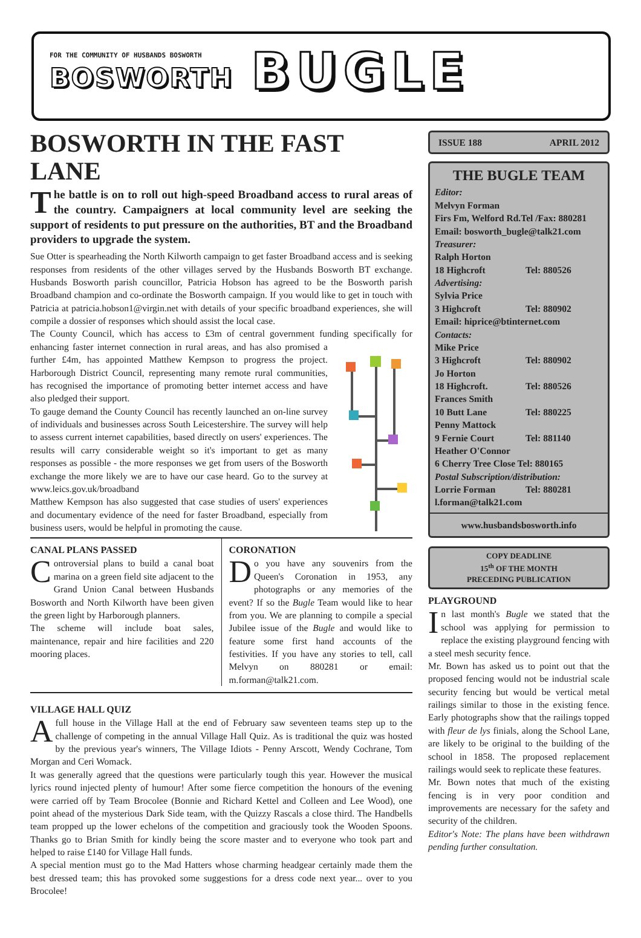FOR THE COMMUNITY OF HUSBANDS BOSWORTH
BOSWORTH
BUGLE
BOSWORTH IN THE FAST LANE
The battle is on to roll out high-speed Broadband access to rural areas of the country. Campaigners at local community level are seeking the support of residents to put pressure on the authorities, BT and the Broadband providers to upgrade the system.
Sue Otter is spearheading the North Kilworth campaign to get faster Broadband access and is seeking responses from residents of the other villages served by the Husbands Bosworth BT exchange. Husbands Bosworth parish councillor, Patricia Hobson has agreed to be the Bosworth parish Broadband champion and co-ordinate the Bosworth campaign. If you would like to get in touch with Patricia at patricia.hobson1@virgin.net with details of your specific broadband experiences, she will compile a dossier of responses which should assist the local case.
The County Council, which has access to £3m of central government funding specifically for enhancing faster internet connection in rural areas, and has also promised a further £4m, has appointed Matthew Kempson to progress the project. Harborough District Council, representing many remote rural communities, has recognised the importance of promoting better internet access and have also pledged their support.
To gauge demand the County Council has recently launched an on-line survey of individuals and businesses across South Leicestershire. The survey will help to assess current internet capabilities, based directly on users' experiences. The results will carry considerable weight so it's important to get as many responses as possible - the more responses we get from users of the Bosworth exchange the more likely we are to have our case heard. Go to the survey at www.leics.gov.uk/broadband
Matthew Kempson has also suggested that case studies of users' experiences and documentary evidence of the need for faster Broadband, especially from business users, would be helpful in promoting the cause.
CANAL PLANS PASSED
Controversial plans to build a canal boat marina on a green field site adjacent to the Grand Union Canal between Husbands Bosworth and North Kilworth have been given the green light by Harborough planners.
The scheme will include boat sales, maintenance, repair and hire facilities and 220 mooring places.
CORONATION
Do you have any souvenirs from the Queen's Coronation in 1953, any photographs or any memories of the event? If so the Bugle Team would like to hear from you. We are planning to compile a special Jubilee issue of the Bugle and would like to feature some first hand accounts of the festivities. If you have any stories to tell, call Melvyn on 880281 or email: m.forman@talk21.com.
VILLAGE HALL QUIZ
A full house in the Village Hall at the end of February saw seventeen teams step up to the challenge of competing in the annual Village Hall Quiz. As is traditional the quiz was hosted by the previous year's winners, The Village Idiots - Penny Arscott, Wendy Cochrane, Tom Morgan and Ceri Womack.
It was generally agreed that the questions were particularly tough this year. However the musical lyrics round injected plenty of humour! After some fierce competition the honours of the evening were carried off by Team Brocolee (Bonnie and Richard Kettel and Colleen and Lee Wood), one point ahead of the mysterious Dark Side team, with the Quizzy Rascals a close third. The Handbells team propped up the lower echelons of the competition and graciously took the Wooden Spoons. Thanks go to Brian Smith for kindly being the score master and to everyone who took part and helped to raise £140 for Village Hall funds.
A special mention must go to the Mad Hatters whose charming headgear certainly made them the best dressed team; this has provoked some suggestions for a dress code next year... over to you Brocolee!
ISSUE 188 APRIL 2012
THE BUGLE TEAM
Editor:
Melvyn Forman
Firs Fm, Welford Rd.Tel /Fax: 880281
Email: bosworth_bugle@talk21.com
Treasurer:
Ralph Horton
18 Highcroft Tel: 880526
Advertising:
Sylvia Price
3 Highcroft Tel: 880902
Email: hiprice@btinternet.com
Contacts:
Mike Price
3 Highcroft Tel: 880902
Jo Horton
18 Highcroft. Tel: 880526
Frances Smith
10 Butt Lane Tel: 880225
Penny Mattock
9 Fernie Court Tel: 881140
Heather O'Connor
6 Cherry Tree Close Tel: 880165
Postal Subscription/distribution:
Lorrie Forman Tel: 880281
l.forman@talk21.com
www.husbandsbosworth.info
COPY DEADLINE
15<sup>th</sup> OF THE MONTH
PRECEDING PUBLICATION
PLAYGROUND
In last month's Bugle we stated that the school was applying for permission to replace the existing playground fencing with a steel mesh security fence.
Mr. Bown has asked us to point out that the proposed fencing would not be industrial scale security fencing but would be vertical metal railings similar to those in the existing fence. Early photographs show that the railings topped with fleur de lys finials, along the School Lane, are likely to be original to the building of the school in 1858. The proposed replacement railings would seek to replicate these features.
Mr. Bown notes that much of the existing fencing is in very poor condition and improvements are necessary for the safety and security of the children.
Editor's Note: The plans have been withdrawn pending further consultation.